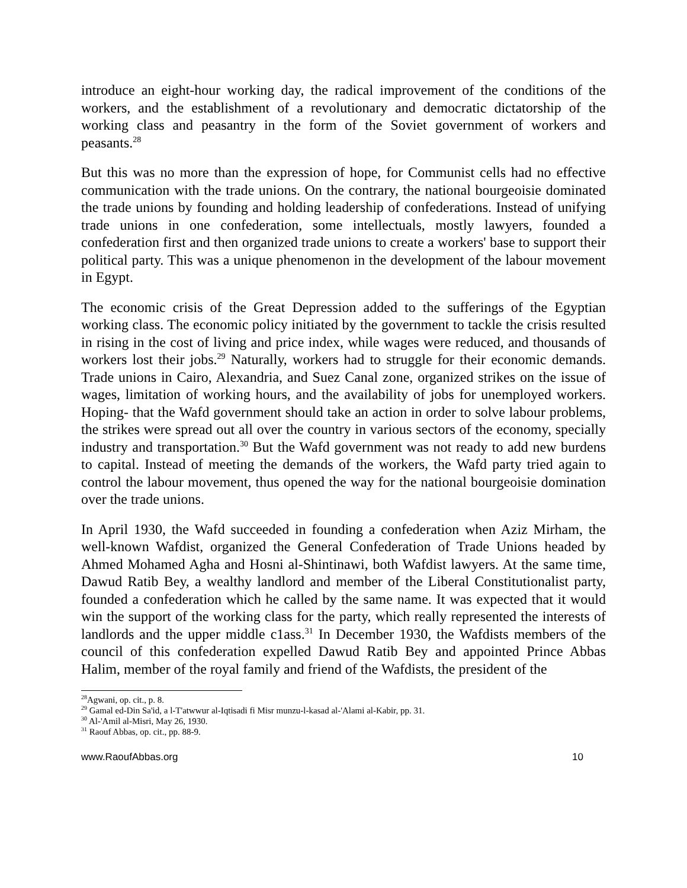introduce an eight-hour working day, the radical improvement of the conditions of the workers, and the establishment of a revolutionary and democratic dictatorship of the working class and peasantry in the form of the Soviet government of workers and peasants.<sup>28</sup>
But this was no more than the expression of hope, for Communist cells had no effective communication with the trade unions. On the contrary, the national bourgeoisie dominated the trade unions by founding and holding leadership of confederations. Instead of unifying trade unions in one confederation, some intellectuals, mostly lawyers, founded a confederation first and then organized trade unions to create a workers' base to support their political party. This was a unique phenomenon in the development of the labour movement in Egypt.
The economic crisis of the Great Depression added to the sufferings of the Egyptian working class. The economic policy initiated by the government to tackle the crisis resulted in rising in the cost of living and price index, while wages were reduced, and thousands of workers lost their jobs.<sup>29</sup> Naturally, workers had to struggle for their economic demands. Trade unions in Cairo, Alexandria, and Suez Canal zone, organized strikes on the issue of wages, limitation of working hours, and the availability of jobs for unemployed workers. Hoping- that the Wafd government should take an action in order to solve labour problems, the strikes were spread out all over the country in various sectors of the economy, specially industry and transportation.<sup>30</sup> But the Wafd government was not ready to add new burdens to capital. Instead of meeting the demands of the workers, the Wafd party tried again to control the labour movement, thus opened the way for the national bourgeoisie domination over the trade unions.
In April 1930, the Wafd succeeded in founding a confederation when Aziz Mirham, the well-known Wafdist, organized the General Confederation of Trade Unions headed by Ahmed Mohamed Agha and Hosni al-Shintinawi, both Wafdist lawyers. At the same time, Dawud Ratib Bey, a wealthy landlord and member of the Liberal Constitutionalist party, founded a confederation which he called by the same name. It was expected that it would win the support of the working class for the party, which really represented the interests of landlords and the upper middle c1ass.<sup>31</sup> In December 1930, the Wafdists members of the council of this confederation expelled Dawud Ratib Bey and appointed Prince Abbas Halim, member of the royal family and friend of the Wafdists, the president of the
<sup>28</sup> Agwani, op. cit., p. 8.
<sup>29</sup> Gamal ed-Din Sa'id, a l-T'atwwur al-Iqtisadi fi Misr munzu-l-kasad al-'Alami al-Kabir, pp. 31.
<sup>30</sup> Al-'Amil al-Misri, May 26, 1930.
<sup>31</sup> Raouf Abbas, op. cit., pp. 88-9.
www.RaoufAbbas.org 10